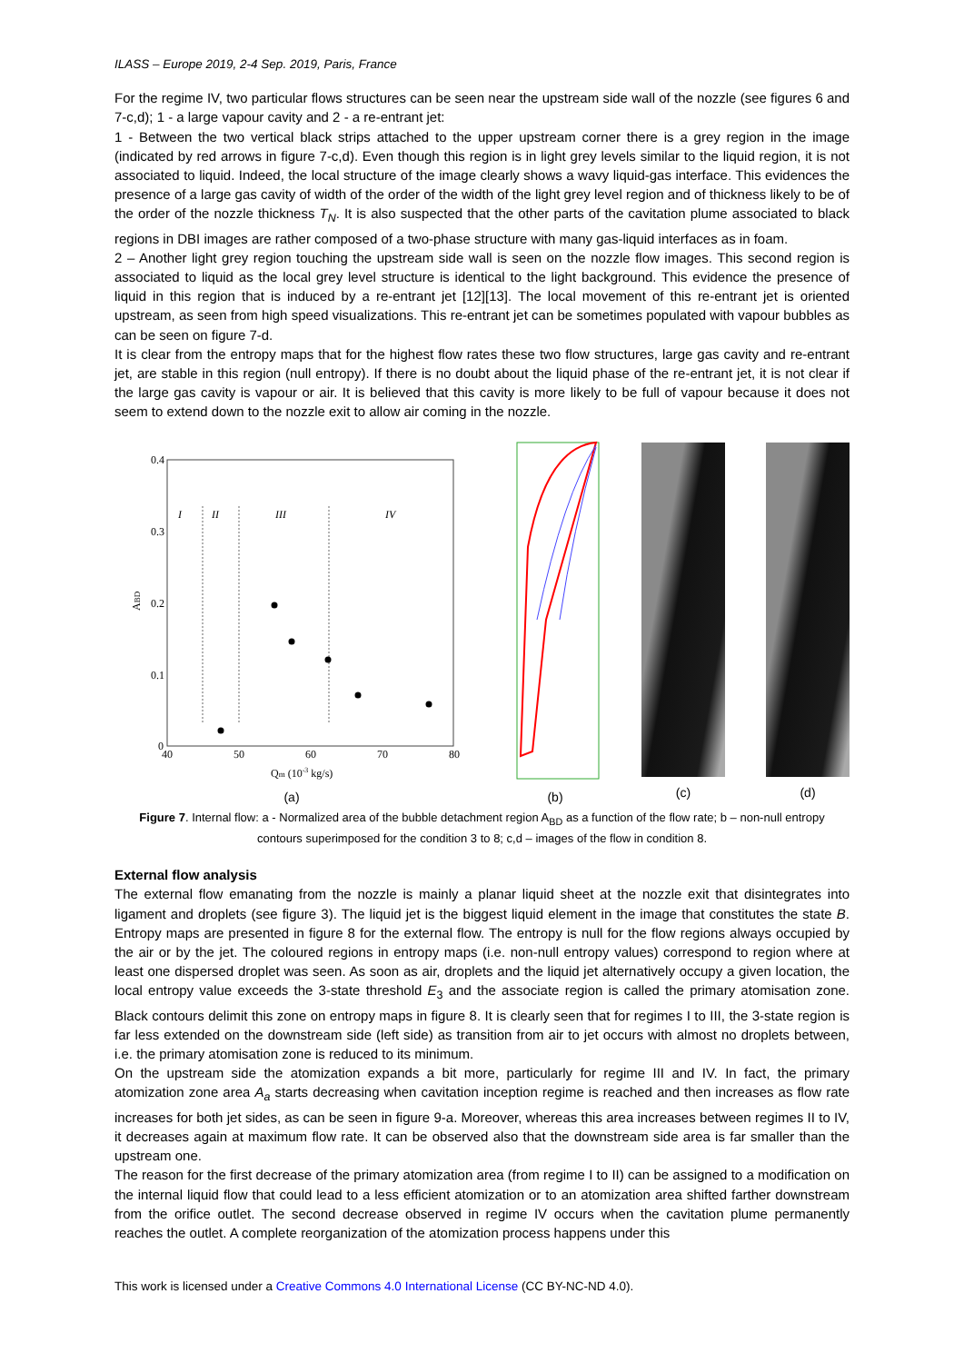ILASS – Europe 2019, 2-4 Sep. 2019, Paris, France
For the regime IV, two particular flows structures can be seen near the upstream side wall of the nozzle (see figures 6 and 7-c,d); 1 - a large vapour cavity and 2 - a re-entrant jet:
1 - Between the two vertical black strips attached to the upper upstream corner there is a grey region in the image (indicated by red arrows in figure 7-c,d). Even though this region is in light grey levels similar to the liquid region, it is not associated to liquid. Indeed, the local structure of the image clearly shows a wavy liquid-gas interface. This evidences the presence of a large gas cavity of width of the order of the width of the light grey level region and of thickness likely to be of the order of the nozzle thickness T<sub>N</sub>. It is also suspected that the other parts of the cavitation plume associated to black regions in DBI images are rather composed of a two-phase structure with many gas-liquid interfaces as in foam.
2 – Another light grey region touching the upstream side wall is seen on the nozzle flow images. This second region is associated to liquid as the local grey level structure is identical to the light background. This evidence the presence of liquid in this region that is induced by a re-entrant jet [12][13]. The local movement of this re-entrant jet is oriented upstream, as seen from high speed visualizations. This re-entrant jet can be sometimes populated with vapour bubbles as can be seen on figure 7-d.
It is clear from the entropy maps that for the highest flow rates these two flow structures, large gas cavity and re-entrant jet, are stable in this region (null entropy). If there is no doubt about the liquid phase of the re-entrant jet, it is not clear if the large gas cavity is vapour or air. It is believed that this cavity is more likely to be full of vapour because it does not seem to extend down to the nozzle exit to allow air coming in the nozzle.
I
II
III
IV
0.4
0.3
0.2
0.1
0
40
50
60
70
80
ABD
Qm (10-3 kg/s)
(a)
(b)
(c) (d)
Figure 7. Internal flow: a - Normalized area of the bubble detachment region A<sub>BD</sub> as a function of the flow rate; b – non-null entropy contours superimposed for the condition 3 to 8; c,d – images of the flow in condition 8.
External flow analysis
The external flow emanating from the nozzle is mainly a planar liquid sheet at the nozzle exit that disintegrates into ligament and droplets (see figure 3). The liquid jet is the biggest liquid element in the image that constitutes the state B. Entropy maps are presented in figure 8 for the external flow. The entropy is null for the flow regions always occupied by the air or by the jet. The coloured regions in entropy maps (i.e. non-null entropy values) correspond to region where at least one dispersed droplet was seen. As soon as air, droplets and the liquid jet alternatively occupy a given location, the local entropy value exceeds the 3-state threshold E<sub>3</sub> and the associate region is called the primary atomisation zone. Black contours delimit this zone on entropy maps in figure 8. It is clearly seen that for regimes I to III, the 3-state region is far less extended on the downstream side (left side) as transition from air to jet occurs with almost no droplets between, i.e. the primary atomisation zone is reduced to its minimum.
On the upstream side the atomization expands a bit more, particularly for regime III and IV. In fact, the primary atomization zone area A<sub>a</sub> starts decreasing when cavitation inception regime is reached and then increases as flow rate increases for both jet sides, as can be seen in figure 9-a. Moreover, whereas this area increases between regimes II to IV, it decreases again at maximum flow rate. It can be observed also that the downstream side area is far smaller than the upstream one.
The reason for the first decrease of the primary atomization area (from regime I to II) can be assigned to a modification on the internal liquid flow that could lead to a less efficient atomization or to an atomization area shifted farther downstream from the orifice outlet. The second decrease observed in regime IV occurs when the cavitation plume permanently reaches the outlet. A complete reorganization of the atomization process happens under this
This work is licensed under a Creative Commons 4.0 International License (CC BY-NC-ND 4.0).